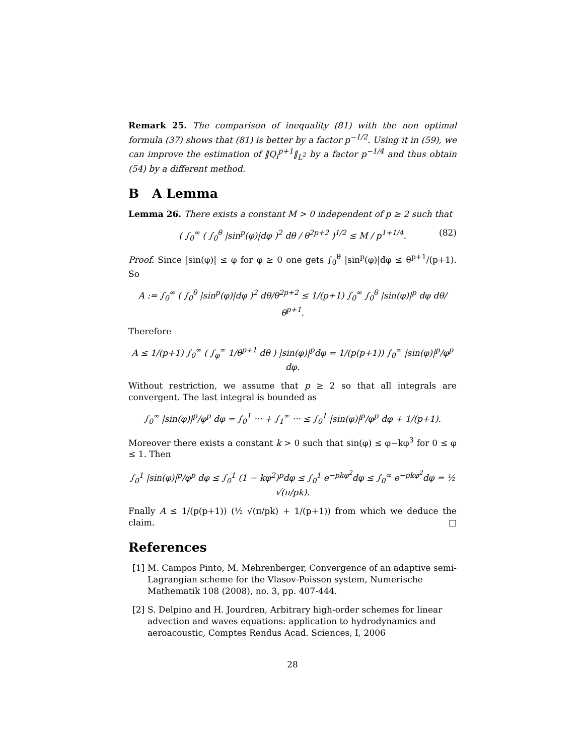Remark 25. The comparison of inequality (81) with the non optimal formula (37) shows that (81) is better by a factor p<sup>−1/2</sup>. Using it in (59), we can improve the estimation of ‖Q<sub>i</sub><sup>p+1</sup>‖<sub>L<sup>2</sup></sub> by a factor p<sup>−1/4</sup> and thus obtain (54) by a different method.
B A Lemma
Lemma 26. There exists a constant M > 0 independent of p ≥ 2 such that
( ∫<sub>0</sub><sup>∞</sup> ( ∫<sub>0</sub><sup>θ</sup> |sin<sup>p</sup>(φ)|dφ )<sup>2</sup> dθ / θ<sup>2p+2</sup> )<sup>1/2</sup> ≤ M / p<sup>1+1/4</sup>. (82)
Proof. Since |sin(φ)| ≤ φ for φ ≥ 0 one gets ∫<sub>0</sub><sup>θ</sup> |sin<sup>p</sup>(φ)|dφ ≤ θ<sup>p+1</sup>/(p+1). So
A := ∫<sub>0</sub><sup>∞</sup> ( ∫<sub>0</sub><sup>θ</sup> |sin<sup>p</sup>(φ)|dφ )<sup>2</sup> dθ/θ<sup>2p+2</sup> ≤ 1/(p+1) ∫<sub>0</sub><sup>∞</sup> ∫<sub>0</sub><sup>θ</sup> |sin(φ)|<sup>p</sup> dφ dθ/θ<sup>p+1</sup>.
Therefore
A ≤ 1/(p+1) ∫<sub>0</sub><sup>∞</sup> ( ∫<sub>φ</sub><sup>∞</sup> 1/θ<sup>p+1</sup> dθ ) |sin(φ)|<sup>p</sup>dφ = 1/(p(p+1)) ∫<sub>0</sub><sup>∞</sup> |sin(φ)|<sup>p</sup>/φ<sup>p</sup> dφ.
Without restriction, we assume that p ≥ 2 so that all integrals are convergent. The last integral is bounded as
∫<sub>0</sub><sup>∞</sup> |sin(φ)|<sup>p</sup>/φ<sup>p</sup> dφ = ∫<sub>0</sub><sup>1</sup> ··· + ∫<sub>1</sub><sup>∞</sup> ··· ≤ ∫<sub>0</sub><sup>1</sup> |sin(φ)|<sup>p</sup>/φ<sup>p</sup> dφ + 1/(p+1).
Moreover there exists a constant k > 0 such that sin(φ) ≤ φ−kφ<sup>3</sup> for 0 ≤ φ ≤ 1. Then
∫<sub>0</sub><sup>1</sup> |sin(φ)|<sup>p</sup>/φ<sup>p</sup> dφ ≤ ∫<sub>0</sub><sup>1</sup> (1 − kφ<sup>2</sup>)<sup>p</sup>dφ ≤ ∫<sub>0</sub><sup>1</sup> e<sup>−pkφ<sup>2</sup></sup>dφ ≤ ∫<sub>0</sub><sup>∞</sup> e<sup>−pkφ<sup>2</sup></sup>dφ = ½ √(π/pk).
Fnally A ≤ 1/(p(p+1)) (½ √(π/pk) + 1/(p+1)) from which we deduce the claim. □
References
[1]
M. Campos Pinto, M. Mehrenberger, Convergence of an adaptive semi-Lagrangian scheme for the Vlasov-Poisson system, Numerische Mathematik 108 (2008), no. 3, pp. 407-444.
[2]
S. Delpino and H. Jourdren, Arbitrary high-order schemes for linear advection and waves equations: application to hydrodynamics and aeroacoustic, Comptes Rendus Acad. Sciences, I, 2006
28